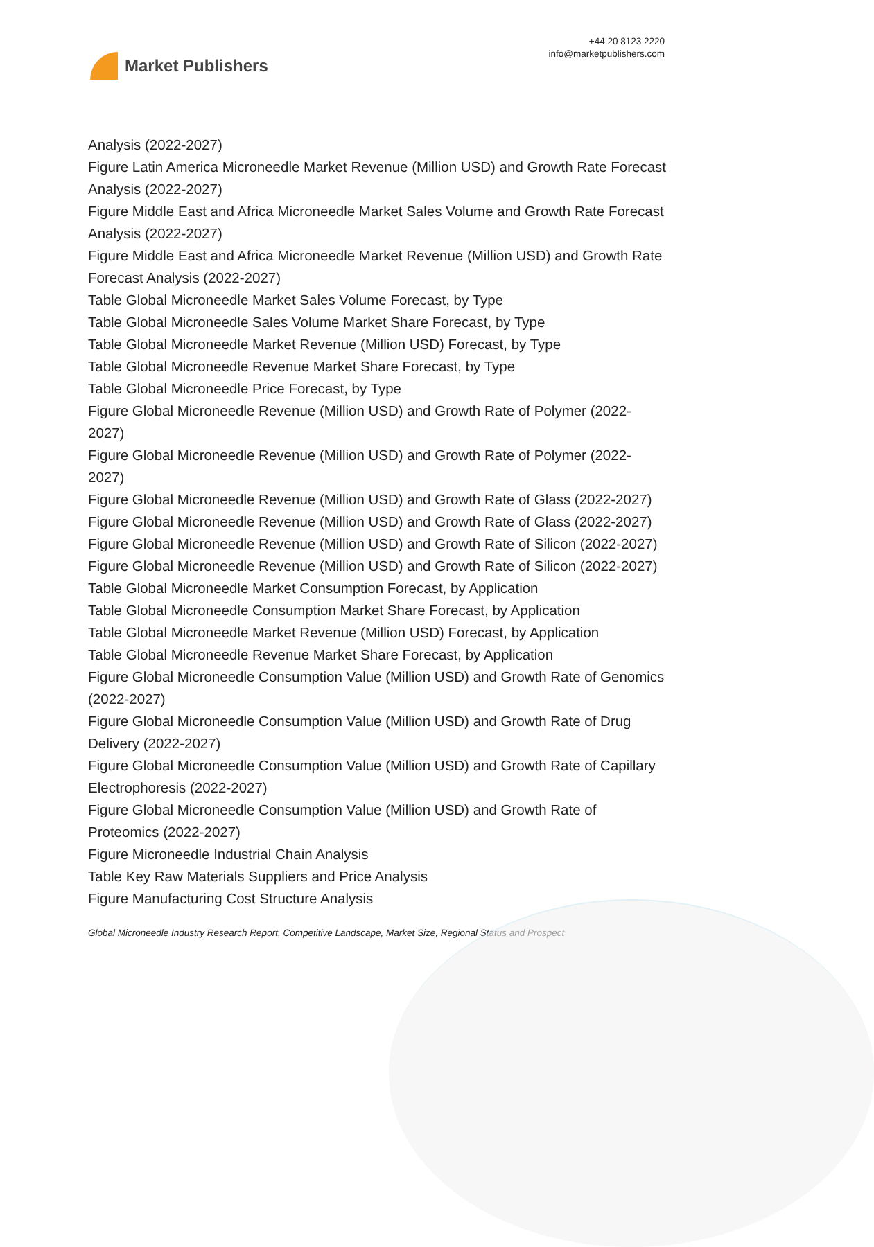Market Publishers
+44 20 8123 2220
info@marketpublishers.com
Analysis (2022-2027)
Figure Latin America Microneedle Market Revenue (Million USD) and Growth Rate Forecast Analysis (2022-2027)
Figure Middle East and Africa Microneedle Market Sales Volume and Growth Rate Forecast Analysis (2022-2027)
Figure Middle East and Africa Microneedle Market Revenue (Million USD) and Growth Rate Forecast Analysis (2022-2027)
Table Global Microneedle Market Sales Volume Forecast, by Type
Table Global Microneedle Sales Volume Market Share Forecast, by Type
Table Global Microneedle Market Revenue (Million USD) Forecast, by Type
Table Global Microneedle Revenue Market Share Forecast, by Type
Table Global Microneedle Price Forecast, by Type
Figure Global Microneedle Revenue (Million USD) and Growth Rate of Polymer (2022-2027)
Figure Global Microneedle Revenue (Million USD) and Growth Rate of Polymer (2022-2027)
Figure Global Microneedle Revenue (Million USD) and Growth Rate of Glass (2022-2027)
Figure Global Microneedle Revenue (Million USD) and Growth Rate of Glass (2022-2027)
Figure Global Microneedle Revenue (Million USD) and Growth Rate of Silicon (2022-2027)
Figure Global Microneedle Revenue (Million USD) and Growth Rate of Silicon (2022-2027)
Table Global Microneedle Market Consumption Forecast, by Application
Table Global Microneedle Consumption Market Share Forecast, by Application
Table Global Microneedle Market Revenue (Million USD) Forecast, by Application
Table Global Microneedle Revenue Market Share Forecast, by Application
Figure Global Microneedle Consumption Value (Million USD) and Growth Rate of Genomics (2022-2027)
Figure Global Microneedle Consumption Value (Million USD) and Growth Rate of Drug Delivery (2022-2027)
Figure Global Microneedle Consumption Value (Million USD) and Growth Rate of Capillary Electrophoresis (2022-2027)
Figure Global Microneedle Consumption Value (Million USD) and Growth Rate of Proteomics (2022-2027)
Figure Microneedle Industrial Chain Analysis
Table Key Raw Materials Suppliers and Price Analysis
Figure Manufacturing Cost Structure Analysis
Global Microneedle Industry Research Report, Competitive Landscape, Market Size, Regional Status and Prospect